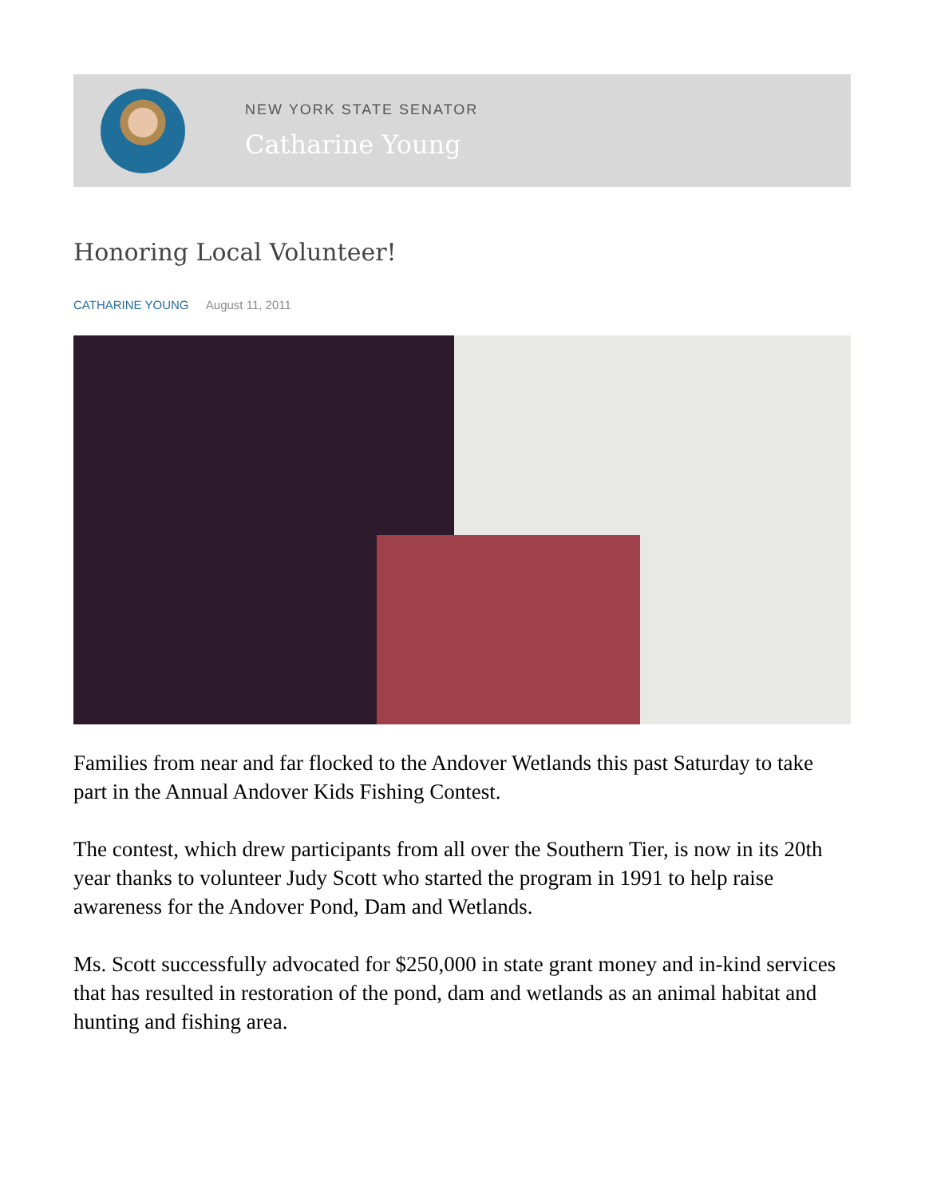NEW YORK STATE SENATOR
Catharine Young
Honoring Local Volunteer!
CATHARINE YOUNG August 11, 2011
Families from near and far flocked to the Andover Wetlands this past Saturday to take part in the Annual Andover Kids Fishing Contest.
The contest, which drew participants from all over the Southern Tier, is now in its 20th year thanks to volunteer Judy Scott who started the program in 1991 to help raise awareness for the Andover Pond, Dam and Wetlands.
Ms. Scott successfully advocated for $250,000 in state grant money and in-kind services that has resulted in restoration of the pond, dam and wetlands as an animal habitat and hunting and fishing area.